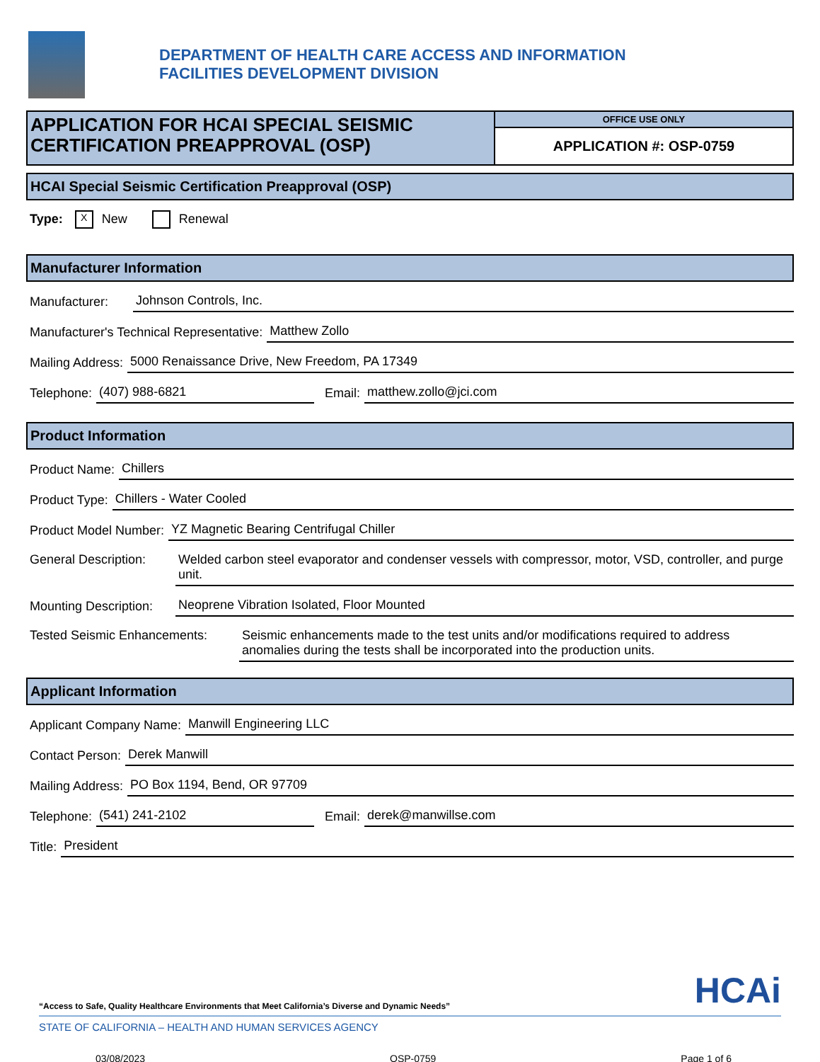DEPARTMENT OF HEALTH CARE ACCESS AND INFORMATION
FACILITIES DEVELOPMENT DIVISION
APPLICATION FOR HCAI SPECIAL SEISMIC
CERTIFICATION PREAPPROVAL (OSP)
OFFICE USE ONLY
APPLICATION #: OSP-0759
HCAI Special Seismic Certification Preapproval (OSP)
Type: X New Renewal
Manufacturer Information
Manufacturer: Johnson Controls, Inc.
Manufacturer's Technical Representative: Matthew Zollo
Mailing Address: 5000 Renaissance Drive, New Freedom, PA 17349
Telephone: (407) 988-6821 Email: matthew.zollo@jci.com
Product Information
Product Name: Chillers
Product Type: Chillers - Water Cooled
Product Model Number: YZ Magnetic Bearing Centrifugal Chiller
General Description: Welded carbon steel evaporator and condenser vessels with compressor, motor, VSD, controller, and purge unit.
Mounting Description: Neoprene Vibration Isolated, Floor Mounted
Tested Seismic Enhancements: Seismic enhancements made to the test units and/or modifications required to address anomalies during the tests shall be incorporated into the production units.
Applicant Information
Applicant Company Name: Manwill Engineering LLC
Contact Person: Derek Manwill
Mailing Address: PO Box 1194, Bend, OR 97709
Telephone: (541) 241-2102 Email: derek@manwillse.com
Title: President
“Access to Safe, Quality Healthcare Environments that Meet California’s Diverse and Dynamic Needs” HCAi
STATE OF CALIFORNIA – HEALTH AND HUMAN SERVICES AGENCY
03/08/2023 OSP-0759 Page 1 of 6